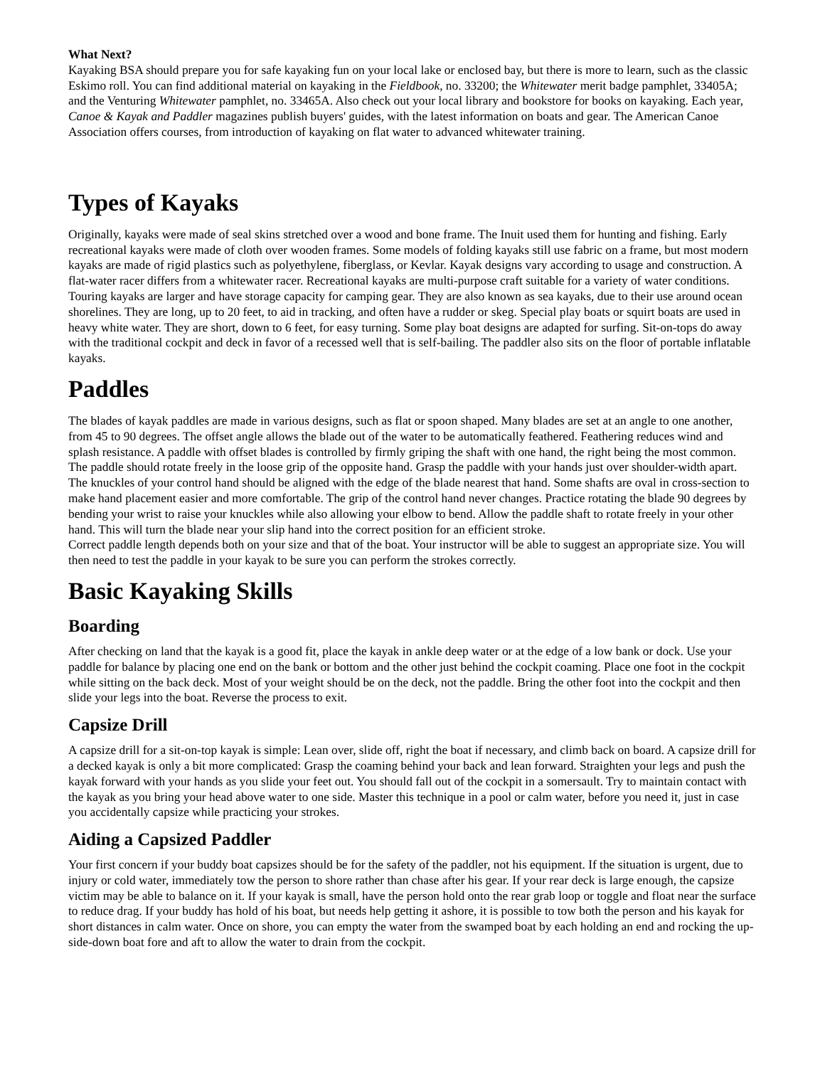What Next?
Kayaking BSA should prepare you for safe kayaking fun on your local lake or enclosed bay, but there is more to learn, such as the classic Eskimo roll. You can find additional material on kayaking in the Fieldbook, no. 33200; the Whitewater merit badge pamphlet, 33405A; and the Venturing Whitewater pamphlet, no. 33465A. Also check out your local library and bookstore for books on kayaking. Each year, Canoe & Kayak and Paddler magazines publish buyers' guides, with the latest information on boats and gear. The American Canoe Association offers courses, from introduction of kayaking on flat water to advanced whitewater training.
Types of Kayaks
Originally, kayaks were made of seal skins stretched over a wood and bone frame. The Inuit used them for hunting and fishing. Early recreational kayaks were made of cloth over wooden frames. Some models of folding kayaks still use fabric on a frame, but most modern kayaks are made of rigid plastics such as polyethylene, fiberglass, or Kevlar. Kayak designs vary according to usage and construction. A flat-water racer differs from a whitewater racer. Recreational kayaks are multi-purpose craft suitable for a variety of water conditions. Touring kayaks are larger and have storage capacity for camping gear. They are also known as sea kayaks, due to their use around ocean shorelines. They are long, up to 20 feet, to aid in tracking, and often have a rudder or skeg. Special play boats or squirt boats are used in heavy white water. They are short, down to 6 feet, for easy turning. Some play boat designs are adapted for surfing. Sit-on-tops do away with the traditional cockpit and deck in favor of a recessed well that is self-bailing. The paddler also sits on the floor of portable inflatable kayaks.
Paddles
The blades of kayak paddles are made in various designs, such as flat or spoon shaped. Many blades are set at an angle to one another, from 45 to 90 degrees. The offset angle allows the blade out of the water to be automatically feathered. Feathering reduces wind and splash resistance. A paddle with offset blades is controlled by firmly griping the shaft with one hand, the right being the most common. The paddle should rotate freely in the loose grip of the opposite hand. Grasp the paddle with your hands just over shoulder-width apart. The knuckles of your control hand should be aligned with the edge of the blade nearest that hand. Some shafts are oval in cross-section to make hand placement easier and more comfortable. The grip of the control hand never changes. Practice rotating the blade 90 degrees by bending your wrist to raise your knuckles while also allowing your elbow to bend. Allow the paddle shaft to rotate freely in your other hand. This will turn the blade near your slip hand into the correct position for an efficient stroke.
Correct paddle length depends both on your size and that of the boat. Your instructor will be able to suggest an appropriate size. You will then need to test the paddle in your kayak to be sure you can perform the strokes correctly.
Basic Kayaking Skills
Boarding
After checking on land that the kayak is a good fit, place the kayak in ankle deep water or at the edge of a low bank or dock. Use your paddle for balance by placing one end on the bank or bottom and the other just behind the cockpit coaming. Place one foot in the cockpit while sitting on the back deck. Most of your weight should be on the deck, not the paddle. Bring the other foot into the cockpit and then slide your legs into the boat. Reverse the process to exit.
Capsize Drill
A capsize drill for a sit-on-top kayak is simple: Lean over, slide off, right the boat if necessary, and climb back on board. A capsize drill for a decked kayak is only a bit more complicated: Grasp the coaming behind your back and lean forward. Straighten your legs and push the kayak forward with your hands as you slide your feet out. You should fall out of the cockpit in a somersault. Try to maintain contact with the kayak as you bring your head above water to one side. Master this technique in a pool or calm water, before you need it, just in case you accidentally capsize while practicing your strokes.
Aiding a Capsized Paddler
Your first concern if your buddy boat capsizes should be for the safety of the paddler, not his equipment. If the situation is urgent, due to injury or cold water, immediately tow the person to shore rather than chase after his gear. If your rear deck is large enough, the capsize victim may be able to balance on it. If your kayak is small, have the person hold onto the rear grab loop or toggle and float near the surface to reduce drag. If your buddy has hold of his boat, but needs help getting it ashore, it is possible to tow both the person and his kayak for short distances in calm water. Once on shore, you can empty the water from the swamped boat by each holding an end and rocking the up-side-down boat fore and aft to allow the water to drain from the cockpit.